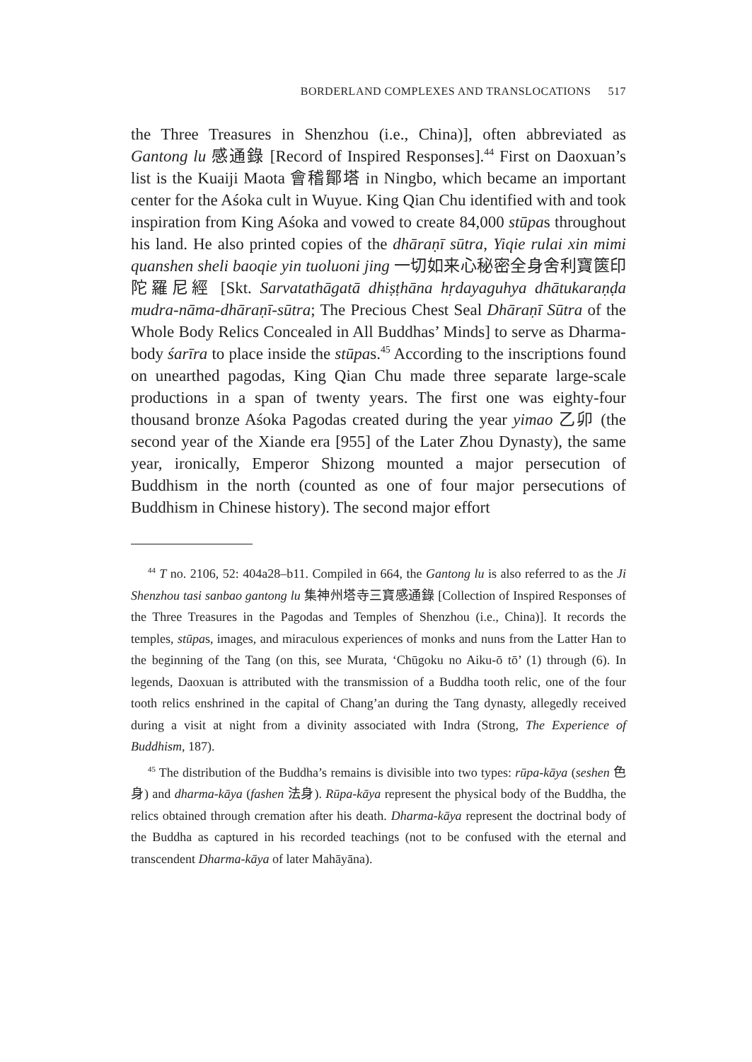BORDERLAND COMPLEXES AND TRANSLOCATIONS 517
the Three Treasures in Shenzhou (i.e., China)], often abbreviated as Gantong lu 感通錄 [Record of Inspired Responses].<sup>44</sup> First on Daoxuan’s list is the Kuaiji Maota 會稽鄮塔 in Ningbo, which became an important center for the Aśoka cult in Wuyue. King Qian Chu identified with and took inspiration from King Aśoka and vowed to create 84,000 stūpas throughout his land. He also printed copies of the dhāraṇī sūtra, Yiqie rulai xin mimi quanshen sheli baoqie yin tuoluoni jing 一切如来心秘密全身舍利寶篋印陀羅尼經 [Skt. Sarvatathāgatā dhiṣṭhāna hṛdayaguhya dhātukaraṇḍa mudra-nāma-dhāraṇī-sūtra; The Precious Chest Seal Dhāraṇī Sūtra of the Whole Body Relics Concealed in All Buddhas’ Minds] to serve as Dharma-body śarīra to place inside the stūpas.<sup>45</sup> According to the inscriptions found on unearthed pagodas, King Qian Chu made three separate large-scale productions in a span of twenty years. The first one was eighty-four thousand bronze Aśoka Pagodas created during the year yimao 乙卯 (the second year of the Xiande era [955] of the Later Zhou Dynasty), the same year, ironically, Emperor Shizong mounted a major persecution of Buddhism in the north (counted as one of four major persecutions of Buddhism in Chinese history). The second major effort
<sup>44</sup> T no. 2106, 52: 404a28–b11. Compiled in 664, the Gantong lu is also referred to as the Ji Shenzhou tasi sanbao gantong lu 集神州塔寺三寶感通錄 [Collection of Inspired Responses of the Three Treasures in the Pagodas and Temples of Shenzhou (i.e., China)]. It records the temples, stūpas, images, and miraculous experiences of monks and nuns from the Latter Han to the beginning of the Tang (on this, see Murata, ‘Chūgoku no Aiku-ō tō’ (1) through (6). In legends, Daoxuan is attributed with the transmission of a Buddha tooth relic, one of the four tooth relics enshrined in the capital of Chang’an during the Tang dynasty, allegedly received during a visit at night from a divinity associated with Indra (Strong, The Experience of Buddhism, 187).
<sup>45</sup> The distribution of the Buddha’s remains is divisible into two types: rūpa-kāya (seshen 色身) and dharma-kāya (fashen 法身). Rūpa-kāya represent the physical body of the Buddha, the relics obtained through cremation after his death. Dharma-kāya represent the doctrinal body of the Buddha as captured in his recorded teachings (not to be confused with the eternal and transcendent Dharma-kāya of later Mahāyāna).